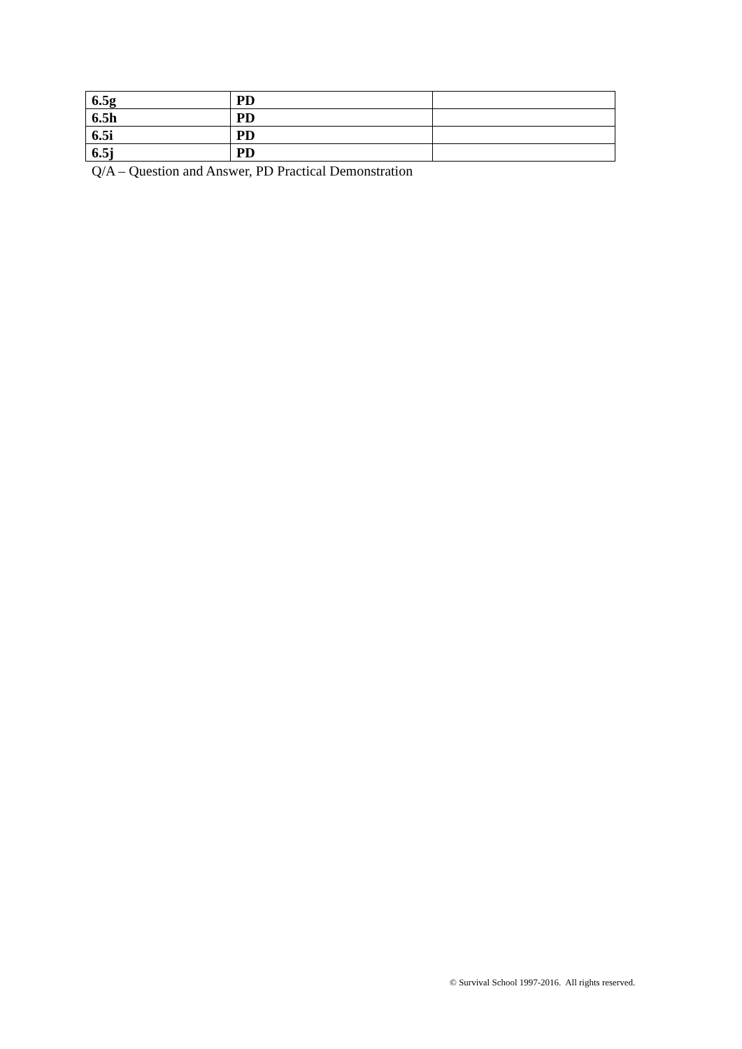| 6.5g | PD | |
| 6.5h | PD | |
| 6.5i | PD | |
| 6.5j | PD | |
Q/A – Question and Answer, PD Practical Demonstration
© Survival School 1997-2016. All rights reserved.